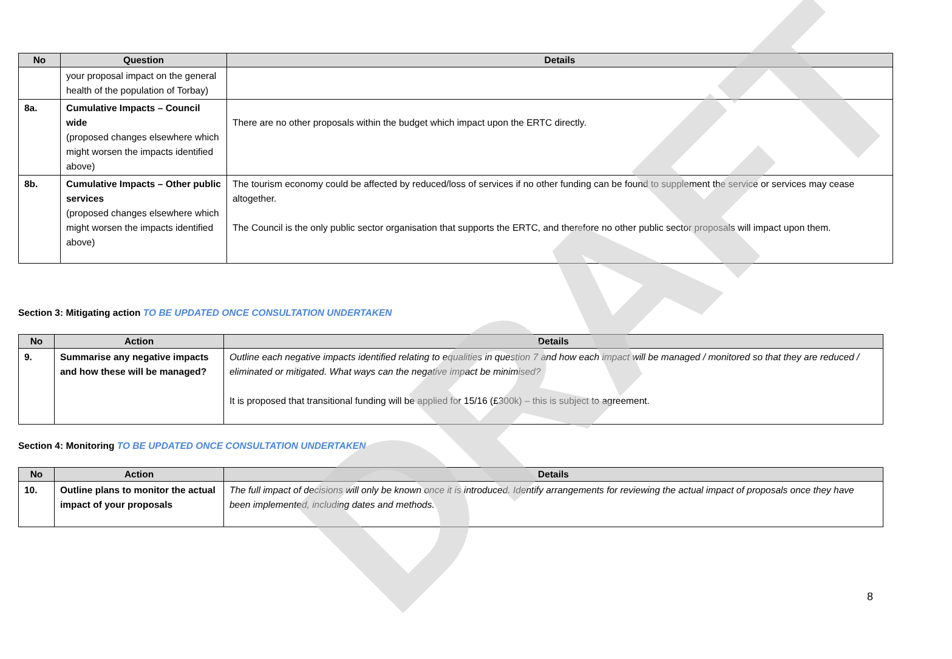DRAFT
| No | Question | Details |
| --- | --- | --- |
| | your proposal impact on the general health of the population of Torbay) | |
| 8a. | Cumulative Impacts – Council wide (proposed changes elsewhere which might worsen the impacts identified above) | There are no other proposals within the budget which impact upon the ERTC directly. |
| 8b. | Cumulative Impacts – Other public services (proposed changes elsewhere which might worsen the impacts identified above) | The tourism economy could be affected by reduced/loss of services if no other funding can be found to supplement the service or services may cease altogether. The Council is the only public sector organisation that supports the ERTC, and therefore no other public sector proposals will impact upon them. |
Section 3: Mitigating action TO BE UPDATED ONCE CONSULTATION UNDERTAKEN
| No | Action | Details |
| --- | --- | --- |
| 9. | Summarise any negative impacts and how these will be managed? | Outline each negative impacts identified relating to equalities in question 7 and how each impact will be managed / monitored so that they are reduced / eliminated or mitigated. What ways can the negative impact be minimised? It is proposed that transitional funding will be applied for 15/16 (£300k) – this is subject to agreement. |
Section 4: Monitoring TO BE UPDATED ONCE CONSULTATION UNDERTAKEN
| No | Action | Details |
| --- | --- | --- |
| 10. | Outline plans to monitor the actual impact of your proposals | The full impact of decisions will only be known once it is introduced. Identify arrangements for reviewing the actual impact of proposals once they have been implemented, including dates and methods. |
8